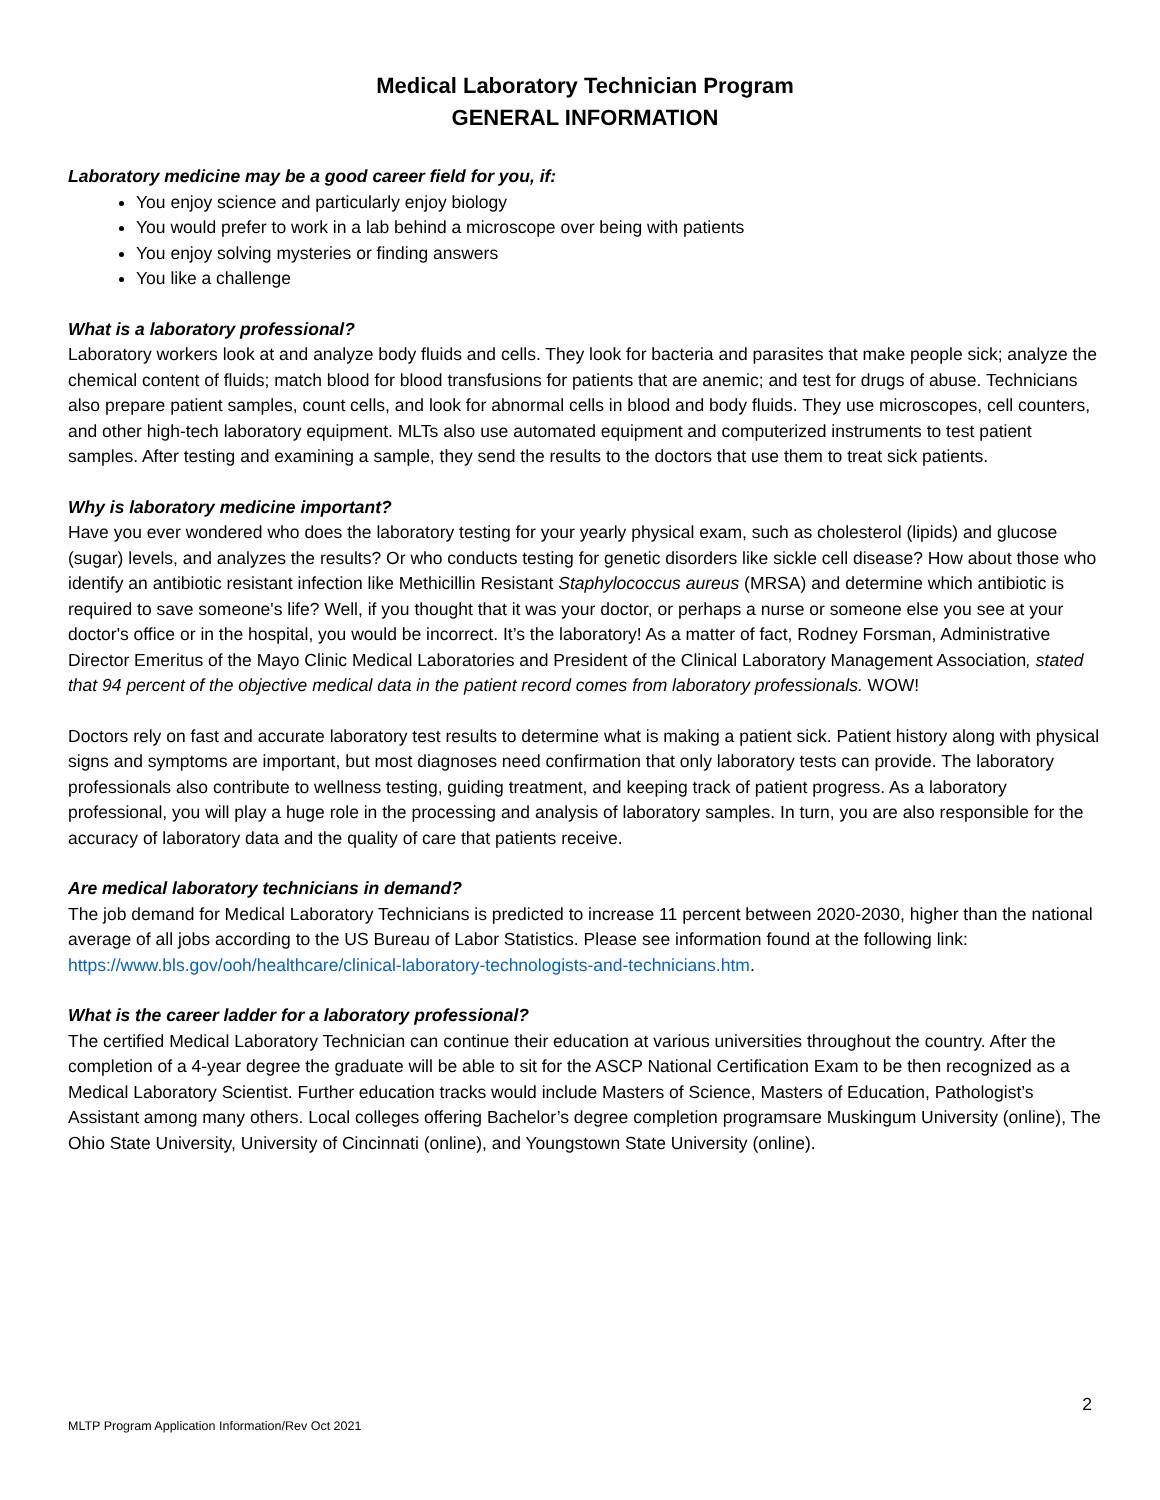Medical Laboratory Technician Program
GENERAL INFORMATION
Laboratory medicine may be a good career field for you, if:
You enjoy science and particularly enjoy biology
You would prefer to work in a lab behind a microscope over being with patients
You enjoy solving mysteries or finding answers
You like a challenge
What is a laboratory professional?
Laboratory workers look at and analyze body fluids and cells. They look for bacteria and parasites that make people sick; analyze the chemical content of fluids; match blood for blood transfusions for patients that are anemic; and test for drugs of abuse. Technicians also prepare patient samples, count cells, and look for abnormal cells in blood and body fluids. They use microscopes, cell counters, and other high-tech laboratory equipment. MLTs also use automated equipment and computerized instruments to test patient samples. After testing and examining a sample, they send the results to the doctors that use them to treat sick patients.
Why is laboratory medicine important?
Have you ever wondered who does the laboratory testing for your yearly physical exam, such as cholesterol (lipids) and glucose (sugar) levels, and analyzes the results? Or who conducts testing for genetic disorders like sickle cell disease? How about those who identify an antibiotic resistant infection like Methicillin Resistant Staphylococcus aureus (MRSA) and determine which antibiotic is required to save someone's life? Well, if you thought that it was your doctor, or perhaps a nurse or someone else you see at your doctor's office or in the hospital, you would be incorrect. It’s the laboratory! As a matter of fact, Rodney Forsman, Administrative Director Emeritus of the Mayo Clinic Medical Laboratories and President of the Clinical Laboratory Management Association, stated that 94 percent of the objective medical data in the patient record comes from laboratory professionals. WOW!
Doctors rely on fast and accurate laboratory test results to determine what is making a patient sick. Patient history along with physical signs and symptoms are important, but most diagnoses need confirmation that only laboratory tests can provide. The laboratory professionals also contribute to wellness testing, guiding treatment, and keeping track of patient progress. As a laboratory professional, you will play a huge role in the processing and analysis of laboratory samples. In turn, you are also responsible for the accuracy of laboratory data and the quality of care that patients receive.
Are medical laboratory technicians in demand?
The job demand for Medical Laboratory Technicians is predicted to increase 11 percent between 2020-2030, higher than the national average of all jobs according to the US Bureau of Labor Statistics. Please see information found at the following link: https://www.bls.gov/ooh/healthcare/clinical-laboratory-technologists-and-technicians.htm.
What is the career ladder for a laboratory professional?
The certified Medical Laboratory Technician can continue their education at various universities throughout the country. After the completion of a 4-year degree the graduate will be able to sit for the ASCP National Certification Exam to be then recognized as a Medical Laboratory Scientist. Further education tracks would include Masters of Science, Masters of Education, Pathologist’s Assistant among many others. Local colleges offering Bachelor’s degree completion programsare Muskingum University (online), The Ohio State University, University of Cincinnati (online), and Youngstown State University (online).
2
MLTP Program Application Information/Rev Oct 2021